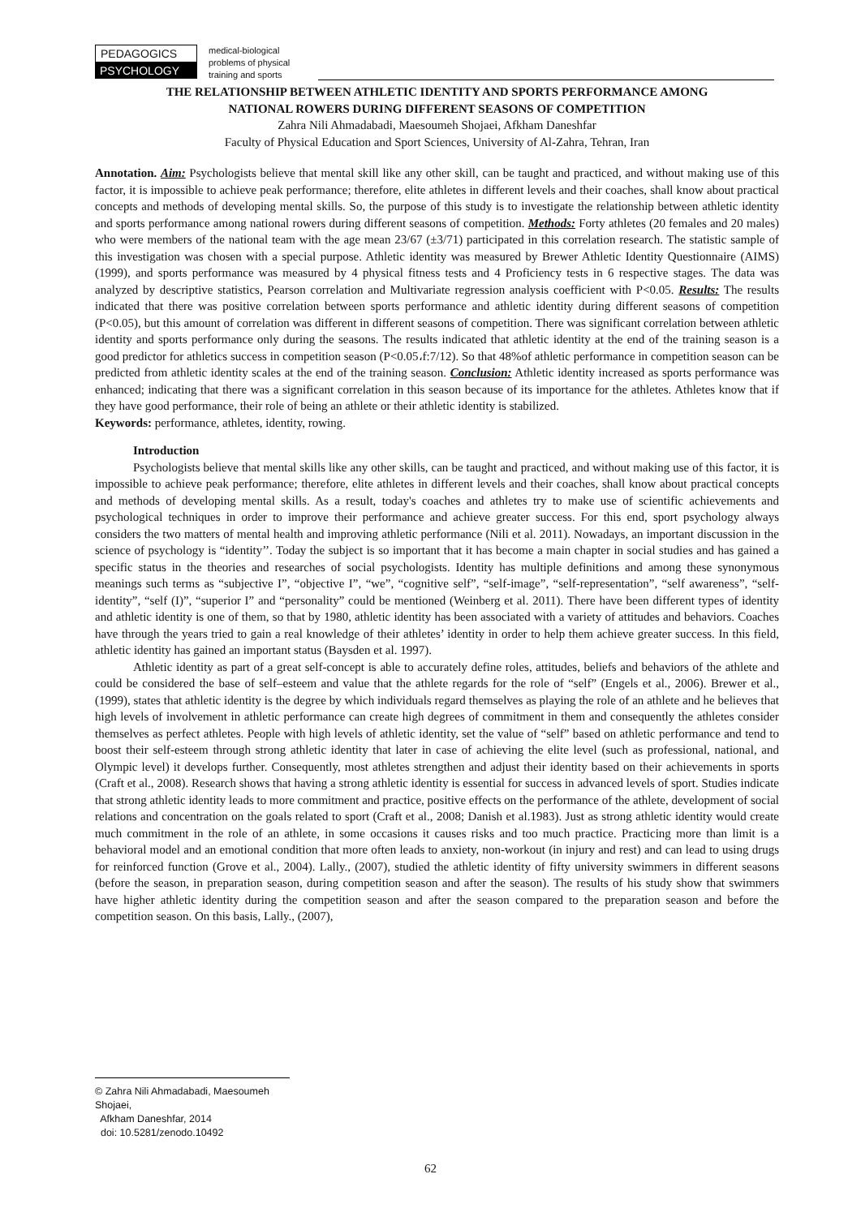PEDAGOGICS
PSYCHOLOGY
medical-biological
problems of physical
training and sports
THE RELATIONSHIP BETWEEN ATHLETIC IDENTITY AND SPORTS PERFORMANCE AMONG
NATIONAL ROWERS DURING DIFFERENT SEASONS OF COMPETITION
Zahra Nili Ahmadabadi, Maesoumeh Shojaei, Afkham Daneshfar
Faculty of Physical Education and Sport Sciences, University of Al-Zahra, Tehran, Iran
Annotation. Aim: Psychologists believe that mental skill like any other skill, can be taught and practiced, and without making use of this factor, it is impossible to achieve peak performance; therefore, elite athletes in different levels and their coaches, shall know about practical concepts and methods of developing mental skills. So, the purpose of this study is to investigate the relationship between athletic identity and sports performance among national rowers during different seasons of competition. Methods: Forty athletes (20 females and 20 males) who were members of the national team with the age mean 23/67 (±3/71) participated in this correlation research. The statistic sample of this investigation was chosen with a special purpose. Athletic identity was measured by Brewer Athletic Identity Questionnaire (AIMS) (1999), and sports performance was measured by 4 physical fitness tests and 4 Proficiency tests in 6 respective stages. The data was analyzed by descriptive statistics, Pearson correlation and Multivariate regression analysis coefficient with P<0.05. Results: The results indicated that there was positive correlation between sports performance and athletic identity during different seasons of competition (P<0.05), but this amount of correlation was different in different seasons of competition. There was significant correlation between athletic identity and sports performance only during the seasons. The results indicated that athletic identity at the end of the training season is a good predictor for athletics success in competition season (P<0.05،f:7/12). So that 48%of athletic performance in competition season can be predicted from athletic identity scales at the end of the training season. Conclusion: Athletic identity increased as sports performance was enhanced; indicating that there was a significant correlation in this season because of its importance for the athletes. Athletes know that if they have good performance, their role of being an athlete or their athletic identity is stabilized.
Keywords: performance, athletes, identity, rowing.
Introduction
Psychologists believe that mental skills like any other skills, can be taught and practiced, and without making use of this factor, it is impossible to achieve peak performance; therefore, elite athletes in different levels and their coaches, shall know about practical concepts and methods of developing mental skills. As a result, today's coaches and athletes try to make use of scientific achievements and psychological techniques in order to improve their performance and achieve greater success. For this end, sport psychology always considers the two matters of mental health and improving athletic performance (Nili et al. 2011). Nowadays, an important discussion in the science of psychology is “identity’’. Today the subject is so important that it has become a main chapter in social studies and has gained a specific status in the theories and researches of social psychologists. Identity has multiple definitions and among these synonymous meanings such terms as “subjective I”, “objective I”, “we”, “cognitive self”, “self-image”, “self-representation”, “self awareness”, “self-identity”, “self (I)”, “superior I” and “personality” could be mentioned (Weinberg et al. 2011). There have been different types of identity and athletic identity is one of them, so that by 1980, athletic identity has been associated with a variety of attitudes and behaviors. Coaches have through the years tried to gain a real knowledge of their athletes’ identity in order to help them achieve greater success. In this field, athletic identity has gained an important status (Baysden et al. 1997).
Athletic identity as part of a great self-concept is able to accurately define roles, attitudes, beliefs and behaviors of the athlete and could be considered the base of self–esteem and value that the athlete regards for the role of “self” (Engels et al., 2006). Brewer et al., (1999), states that athletic identity is the degree by which individuals regard themselves as playing the role of an athlete and he believes that high levels of involvement in athletic performance can create high degrees of commitment in them and consequently the athletes consider themselves as perfect athletes. People with high levels of athletic identity, set the value of “self” based on athletic performance and tend to boost their self-esteem through strong athletic identity that later in case of achieving the elite level (such as professional, national, and Olympic level) it develops further. Consequently, most athletes strengthen and adjust their identity based on their achievements in sports (Craft et al., 2008). Research shows that having a strong athletic identity is essential for success in advanced levels of sport. Studies indicate that strong athletic identity leads to more commitment and practice, positive effects on the performance of the athlete, development of social relations and concentration on the goals related to sport (Craft et al., 2008; Danish et al.1983). Just as strong athletic identity would create much commitment in the role of an athlete, in some occasions it causes risks and too much practice. Practicing more than limit is a behavioral model and an emotional condition that more often leads to anxiety, non-workout (in injury and rest) and can lead to using drugs for reinforced function (Grove et al., 2004). Lally., (2007), studied the athletic identity of fifty university swimmers in different seasons (before the season, in preparation season, during competition season and after the season). The results of his study show that swimmers have higher athletic identity during the competition season and after the season compared to the preparation season and before the competition season. On this basis, Lally., (2007),
© Zahra Nili Ahmadabadi, Maesoumeh Shojaei,
Afkham Daneshfar, 2014
doi: 10.5281/zenodo.10492
62